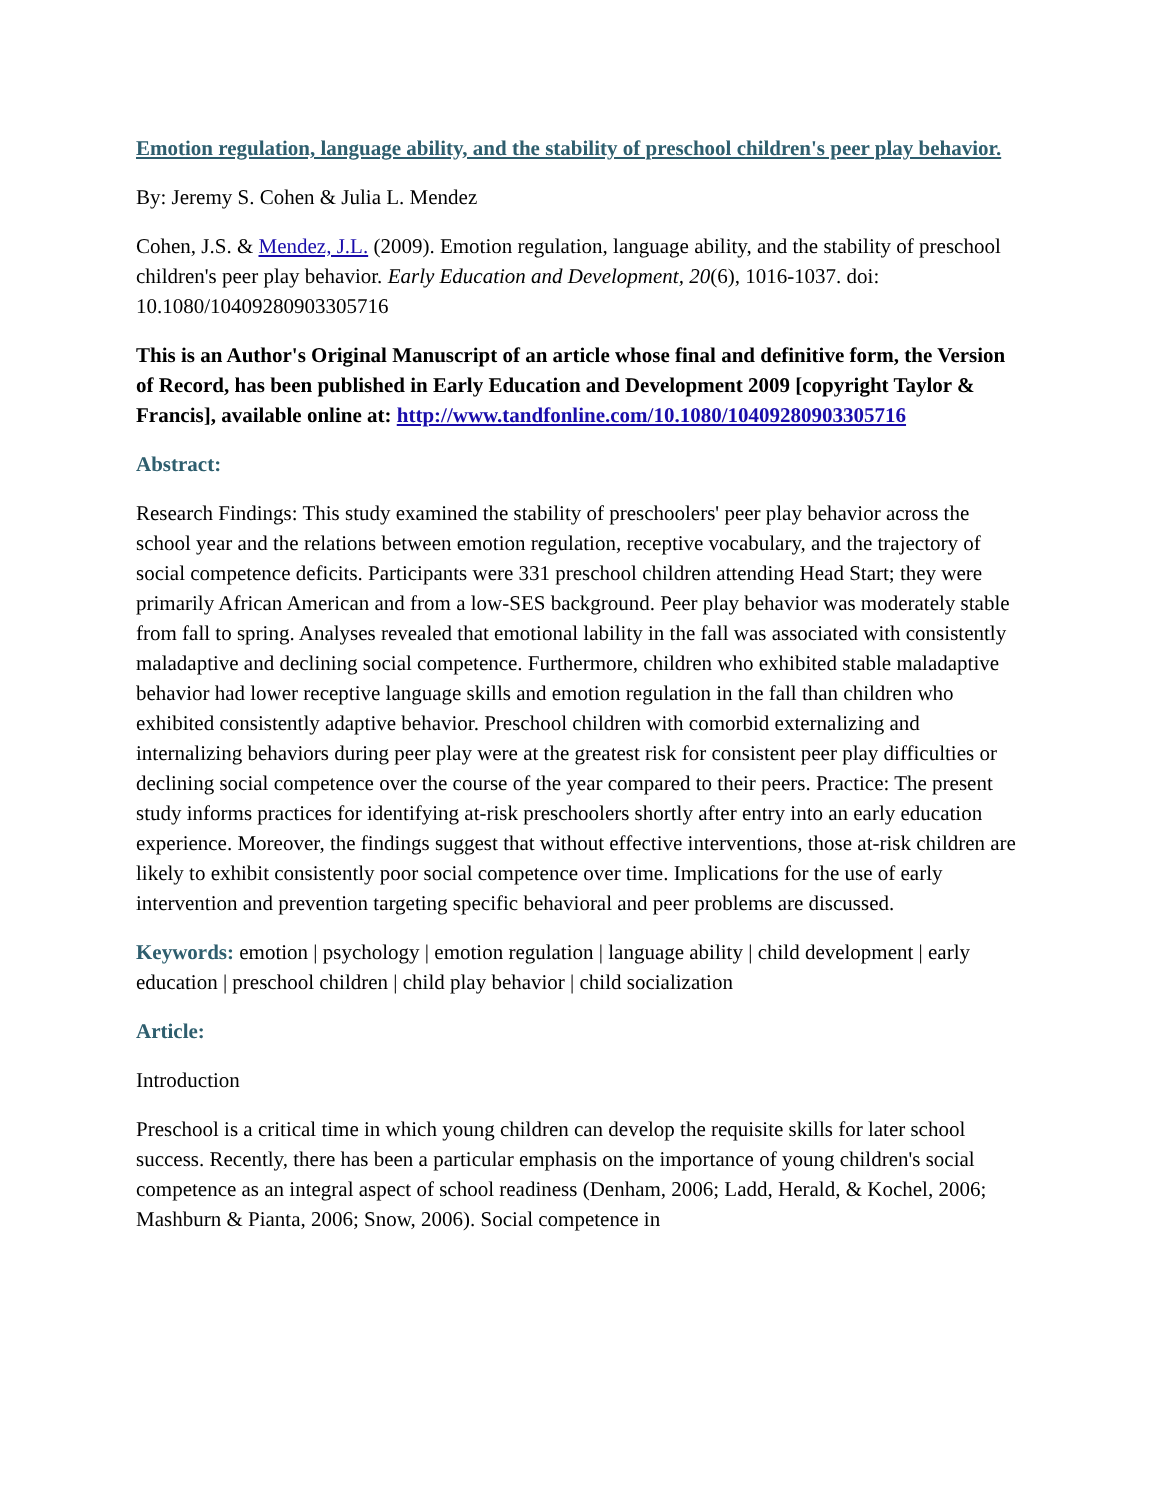Emotion regulation, language ability, and the stability of preschool children's peer play behavior.
By: Jeremy S. Cohen & Julia L. Mendez
Cohen, J.S. & Mendez, J.L. (2009). Emotion regulation, language ability, and the stability of preschool children's peer play behavior. Early Education and Development, 20(6), 1016-1037. doi: 10.1080/10409280903305716
This is an Author's Original Manuscript of an article whose final and definitive form, the Version of Record, has been published in Early Education and Development 2009 [copyright Taylor & Francis], available online at: http://www.tandfonline.com/10.1080/10409280903305716
Abstract:
Research Findings: This study examined the stability of preschoolers' peer play behavior across the school year and the relations between emotion regulation, receptive vocabulary, and the trajectory of social competence deficits. Participants were 331 preschool children attending Head Start; they were primarily African American and from a low-SES background. Peer play behavior was moderately stable from fall to spring. Analyses revealed that emotional lability in the fall was associated with consistently maladaptive and declining social competence. Furthermore, children who exhibited stable maladaptive behavior had lower receptive language skills and emotion regulation in the fall than children who exhibited consistently adaptive behavior. Preschool children with comorbid externalizing and internalizing behaviors during peer play were at the greatest risk for consistent peer play difficulties or declining social competence over the course of the year compared to their peers. Practice: The present study informs practices for identifying at-risk preschoolers shortly after entry into an early education experience. Moreover, the findings suggest that without effective interventions, those at-risk children are likely to exhibit consistently poor social competence over time. Implications for the use of early intervention and prevention targeting specific behavioral and peer problems are discussed.
Keywords: emotion | psychology | emotion regulation | language ability | child development | early education | preschool children | child play behavior | child socialization
Article:
Introduction
Preschool is a critical time in which young children can develop the requisite skills for later school success. Recently, there has been a particular emphasis on the importance of young children's social competence as an integral aspect of school readiness (Denham, 2006; Ladd, Herald, & Kochel, 2006; Mashburn & Pianta, 2006; Snow, 2006). Social competence in